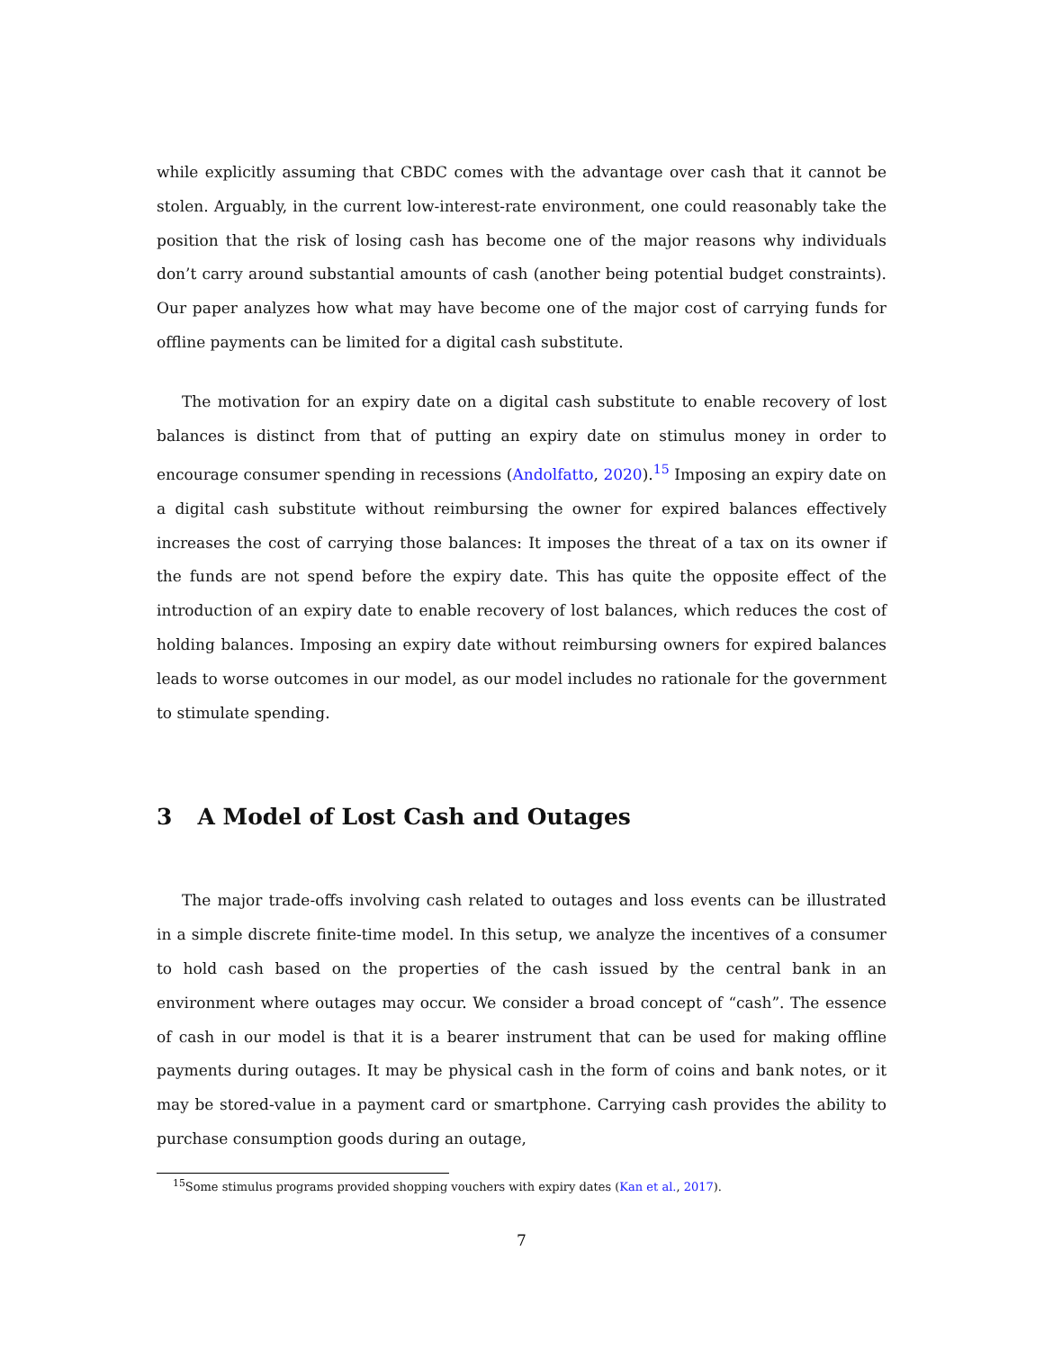while explicitly assuming that CBDC comes with the advantage over cash that it cannot be stolen. Arguably, in the current low-interest-rate environment, one could reasonably take the position that the risk of losing cash has become one of the major reasons why individuals don’t carry around substantial amounts of cash (another being potential budget constraints). Our paper analyzes how what may have become one of the major cost of carrying funds for offline payments can be limited for a digital cash substitute.
The motivation for an expiry date on a digital cash substitute to enable recovery of lost balances is distinct from that of putting an expiry date on stimulus money in order to encourage consumer spending in recessions (Andolfatto, 2020).<sup>15</sup> Imposing an expiry date on a digital cash substitute without reimbursing the owner for expired balances effectively increases the cost of carrying those balances: It imposes the threat of a tax on its owner if the funds are not spend before the expiry date. This has quite the opposite effect of the introduction of an expiry date to enable recovery of lost balances, which reduces the cost of holding balances. Imposing an expiry date without reimbursing owners for expired balances leads to worse outcomes in our model, as our model includes no rationale for the government to stimulate spending.
3 A Model of Lost Cash and Outages
The major trade-offs involving cash related to outages and loss events can be illustrated in a simple discrete finite-time model. In this setup, we analyze the incentives of a consumer to hold cash based on the properties of the cash issued by the central bank in an environment where outages may occur. We consider a broad concept of “cash”. The essence of cash in our model is that it is a bearer instrument that can be used for making offline payments during outages. It may be physical cash in the form of coins and bank notes, or it may be stored-value in a payment card or smartphone. Carrying cash provides the ability to purchase consumption goods during an outage,
<sup>15</sup> Some stimulus programs provided shopping vouchers with expiry dates (Kan et al., 2017).
7